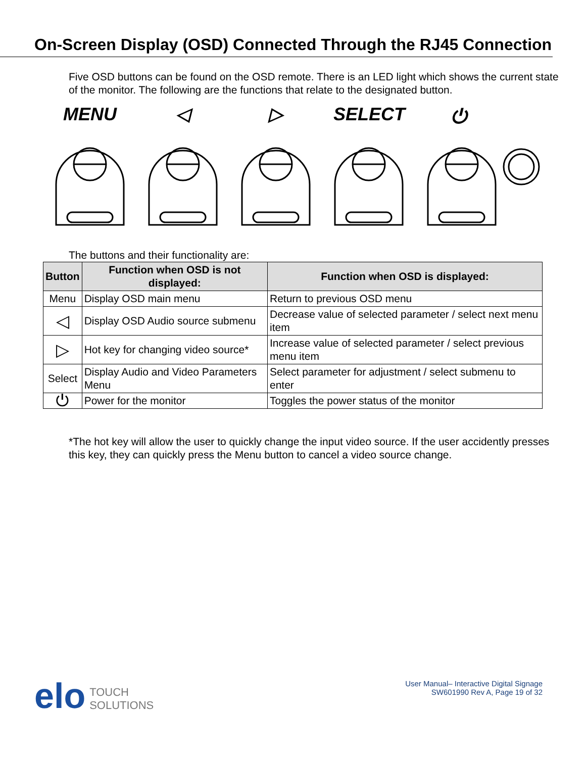On-Screen Display (OSD) Connected Through the RJ45 Connection
Five OSD buttons can be found on the OSD remote. There is an LED light which shows the current state of the monitor. The following are the functions that relate to the designated button.
MENU ◁ ▷ SELECT ⏻
The buttons and their functionality are:
| Button | Function when OSD is not displayed: | Function when OSD is displayed: |
| --- | --- | --- |
| Menu | Display OSD main menu | Return to previous OSD menu |
| ◁ | Display OSD Audio source submenu | Decrease value of selected parameter / select next menu item |
| ▷ | Hot key for changing video source* | Increase value of selected parameter / select previous menu item |
| Select | Display Audio and Video Parameters Menu | Select parameter for adjustment / select submenu to enter |
| ⏻ | Power for the monitor | Toggles the power status of the monitor |
*The hot key will allow the user to quickly change the input video source. If the user accidently presses this key, they can quickly press the Menu button to cancel a video source change.
elo TOUCH
SOLUTIONS
User Manual– Interactive Digital Signage
SW601990 Rev A, Page 19 of 32